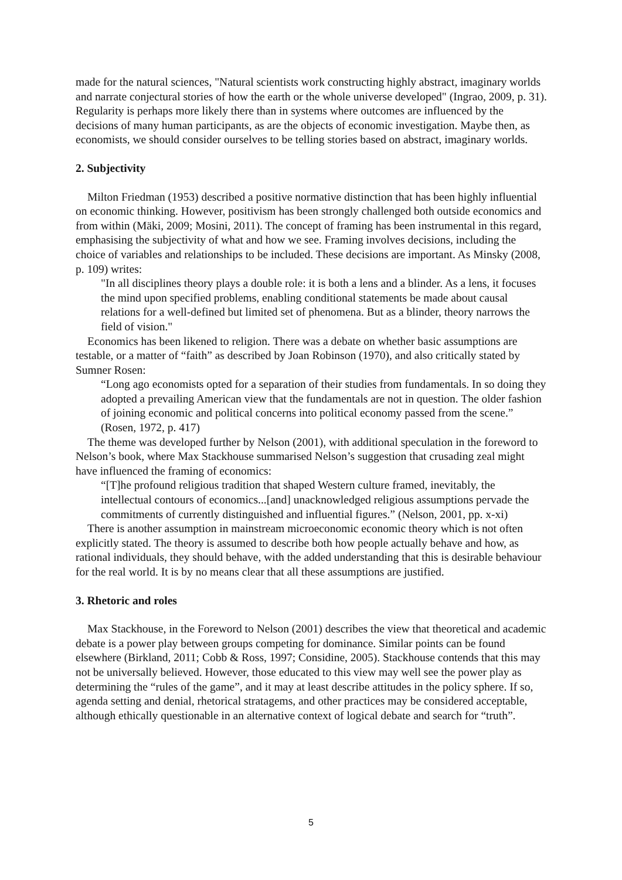made for the natural sciences, "Natural scientists work constructing highly abstract, imaginary worlds and narrate conjectural stories of how the earth or the whole universe developed" (Ingrao, 2009, p. 31). Regularity is perhaps more likely there than in systems where outcomes are influenced by the decisions of many human participants, as are the objects of economic investigation. Maybe then, as economists, we should consider ourselves to be telling stories based on abstract, imaginary worlds.
2. Subjectivity
Milton Friedman (1953) described a positive normative distinction that has been highly influential on economic thinking. However, positivism has been strongly challenged both outside economics and from within (Mäki, 2009; Mosini, 2011). The concept of framing has been instrumental in this regard, emphasising the subjectivity of what and how we see. Framing involves decisions, including the choice of variables and relationships to be included. These decisions are important. As Minsky (2008, p. 109) writes:
"In all disciplines theory plays a double role: it is both a lens and a blinder. As a lens, it focuses the mind upon specified problems, enabling conditional statements be made about causal relations for a well-defined but limited set of phenomena. But as a blinder, theory narrows the field of vision."
Economics has been likened to religion. There was a debate on whether basic assumptions are testable, or a matter of “faith” as described by Joan Robinson (1970), and also critically stated by Sumner Rosen:
“Long ago economists opted for a separation of their studies from fundamentals. In so doing they adopted a prevailing American view that the fundamentals are not in question. The older fashion of joining economic and political concerns into political economy passed from the scene.” (Rosen, 1972, p. 417)
The theme was developed further by Nelson (2001), with additional speculation in the foreword to Nelson’s book, where Max Stackhouse summarised Nelson’s suggestion that crusading zeal might have influenced the framing of economics:
“[T]he profound religious tradition that shaped Western culture framed, inevitably, the intellectual contours of economics...[and] unacknowledged religious assumptions pervade the commitments of currently distinguished and influential figures.” (Nelson, 2001, pp. x-xi)
There is another assumption in mainstream microeconomic economic theory which is not often explicitly stated. The theory is assumed to describe both how people actually behave and how, as rational individuals, they should behave, with the added understanding that this is desirable behaviour for the real world. It is by no means clear that all these assumptions are justified.
3. Rhetoric and roles
Max Stackhouse, in the Foreword to Nelson (2001) describes the view that theoretical and academic debate is a power play between groups competing for dominance. Similar points can be found elsewhere (Birkland, 2011; Cobb & Ross, 1997; Considine, 2005). Stackhouse contends that this may not be universally believed. However, those educated to this view may well see the power play as determining the “rules of the game”, and it may at least describe attitudes in the policy sphere. If so, agenda setting and denial, rhetorical stratagems, and other practices may be considered acceptable, although ethically questionable in an alternative context of logical debate and search for “truth”.
5